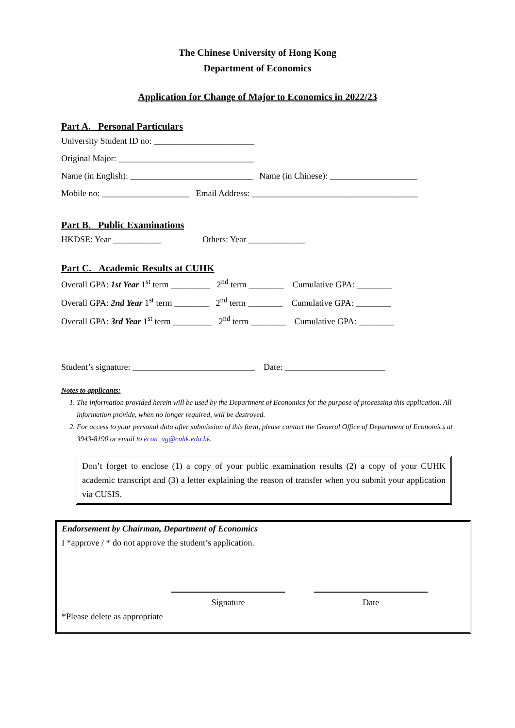The Chinese University of Hong Kong
Department of Economics
Application for Change of Major to Economics in 2022/23
Part A. Personal Particulars
University Student ID no: _______________________ Original Major: _______________________________ Name (in English): ____________________________ Name (in Chinese): ____________________ Mobile no: ____________________ Email Address: ______________________________________
Part B. Public Examinations
HKDSE: Year ___________ Others: Year _____________
Part C. Academic Results at CUHK
Overall GPA: 1st Year 1<sup>st</sup> term _________ 2<sup>nd</sup> term ________ Cumulative GPA: ________ Overall GPA: 2nd Year 1<sup>st</sup> term ________ 2<sup>nd</sup> term ________ Cumulative GPA: ________ Overall GPA: 3rd Year 1<sup>st</sup> term _________ 2<sup>nd</sup> term ________ Cumulative GPA: ________
Student’s signature: ____________________________ Date: _______________________
Notes to applicants:
1. The information provided herein will be used by the Department of Economics for the purpose of processing this application. All information provide, when no longer required, will be destroyed.
2. For access to your personal data after submission of this form, please contact the General Office of Department of Economics at 3943-8190 or email to econ_ug@cuhk.edu.hk.
Don’t forget to enclose (1) a copy of your public examination results (2) a copy of your CUHK academic transcript and (3) a letter explaining the reason of transfer when you submit your application via CUSIS.
Endorsement by Chairman, Department of Economics
I *approve / * do not approve the student’s application.
Signature Date
*Please delete as appropriate